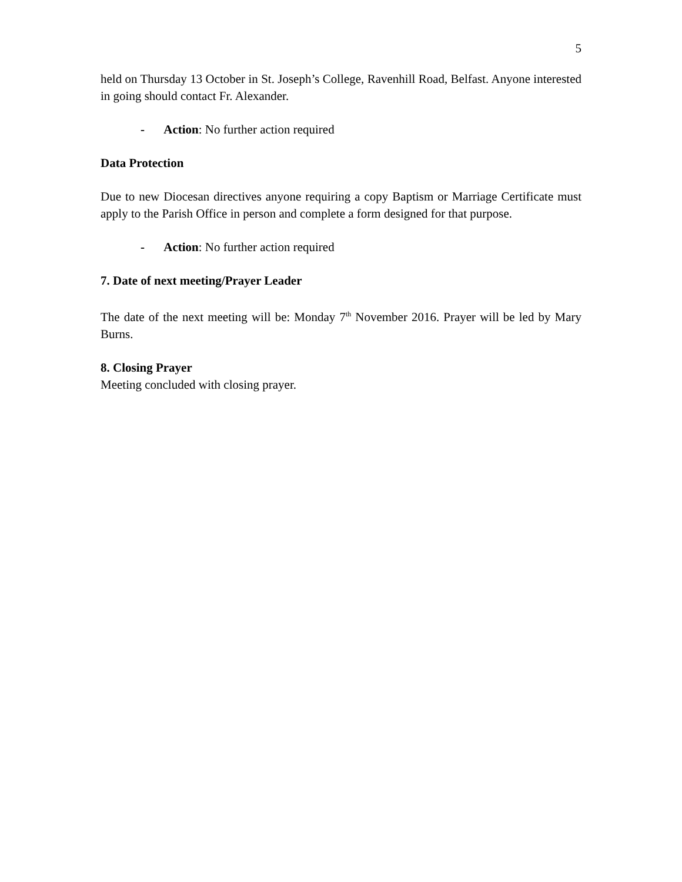5
held on Thursday 13 October in St. Joseph’s College, Ravenhill Road, Belfast. Anyone interested in going should contact Fr. Alexander.
- Action: No further action required
Data Protection
Due to new Diocesan directives anyone requiring a copy Baptism or Marriage Certificate must apply to the Parish Office in person and complete a form designed for that purpose.
- Action: No further action required
7. Date of next meeting/Prayer Leader
The date of the next meeting will be: Monday 7<sup>th</sup> November 2016. Prayer will be led by Mary Burns.
8. Closing Prayer
Meeting concluded with closing prayer.